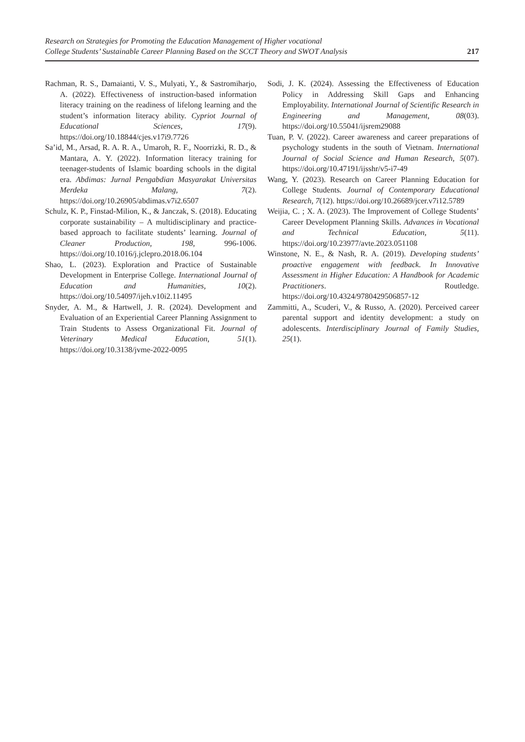Research on Strategies for Promoting the Education Management of Higher vocational
College Students’ Sustainable Career Planning Based on the SCCT Theory and SWOT Analysis
217
Rachman, R. S., Damaianti, V. S., Mulyati, Y., & Sastromiharjo, A. (2022). Effectiveness of instruction-based information literacy training on the readiness of lifelong learning and the student’s information literacy ability. Cypriot Journal of Educational Sciences, 17(9). https://doi.org/10.18844/cjes.v17i9.7726
Sa’id, M., Arsad, R. A. R. A., Umaroh, R. F., Noorrizki, R. D., & Mantara, A. Y. (2022). Information literacy training for teenager-students of Islamic boarding schools in the digital era. Abdimas: Jurnal Pengabdian Masyarakat Universitas Merdeka Malang, 7(2). https://doi.org/10.26905/abdimas.v7i2.6507
Schulz, K. P., Finstad-Milion, K., & Janczak, S. (2018). Educating corporate sustainability – A multidisciplinary and practice-based approach to facilitate students’ learning. Journal of Cleaner Production, 198, 996-1006. https://doi.org/10.1016/j.jclepro.2018.06.104
Shao, L. (2023). Exploration and Practice of Sustainable Development in Enterprise College. International Journal of Education and Humanities, 10(2). https://doi.org/10.54097/ijeh.v10i2.11495
Snyder, A. M., & Hartwell, J. R. (2024). Development and Evaluation of an Experiential Career Planning Assignment to Train Students to Assess Organizational Fit. Journal of Veterinary Medical Education, 51(1). https://doi.org/10.3138/jvme-2022-0095
Sodi, J. K. (2024). Assessing the Effectiveness of Education Policy in Addressing Skill Gaps and Enhancing Employability. International Journal of Scientific Research in Engineering and Management, 08(03). https://doi.org/10.55041/ijsrem29088
Tuan, P. V. (2022). Career awareness and career preparations of psychology students in the south of Vietnam. International Journal of Social Science and Human Research, 5(07). https://doi.org/10.47191/ijsshr/v5-i7-49
Wang, Y. (2023). Research on Career Planning Education for College Students. Journal of Contemporary Educational Research, 7(12). https://doi.org/10.26689/jcer.v7i12.5789
Weijia, C. ; X. A. (2023). The Improvement of College Students’ Career Development Planning Skills. Advances in Vocational and Technical Education, 5(11). https://doi.org/10.23977/avte.2023.051108
Winstone, N. E., & Nash, R. A. (2019). Developing students’ proactive engagement with feedback. In Innovative Assessment in Higher Education: A Handbook for Academic Practitioners. Routledge. https://doi.org/10.4324/9780429506857-12
Zammitti, A., Scuderi, V., & Russo, A. (2020). Perceived career parental support and identity development: a study on adolescents. Interdisciplinary Journal of Family Studies, 25(1).